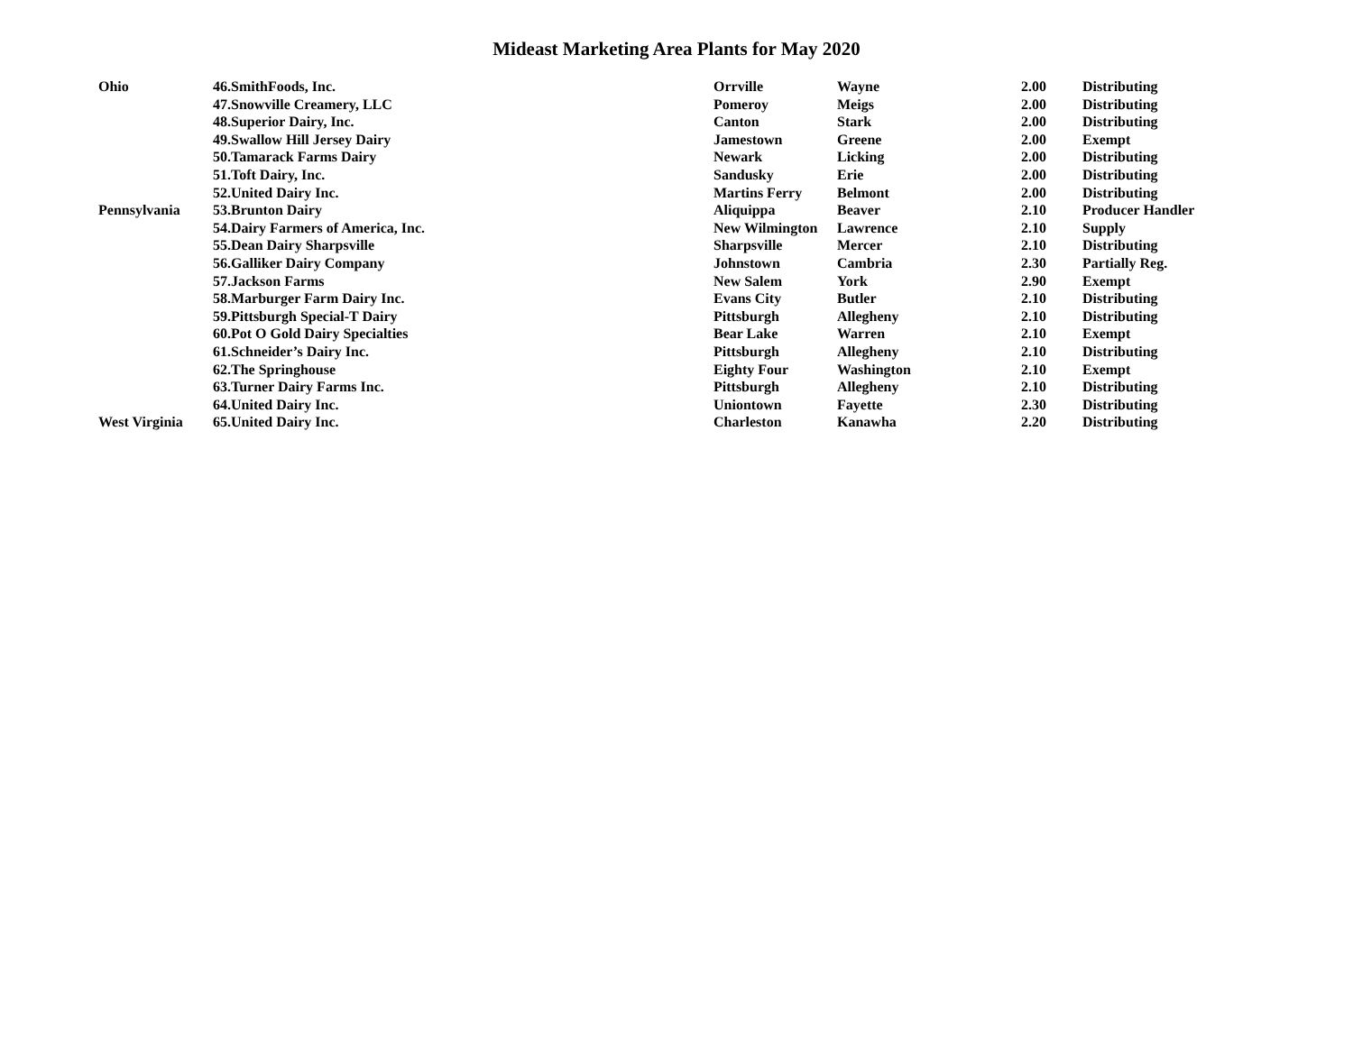Mideast Marketing Area Plants for May 2020
| Ohio | 46.SmithFoods, Inc. | Orrville | Wayne | 2.00 | Distributing |
| | 47.Snowville Creamery, LLC | Pomeroy | Meigs | 2.00 | Distributing |
| | 48.Superior Dairy, Inc. | Canton | Stark | 2.00 | Distributing |
| | 49.Swallow Hill Jersey Dairy | Jamestown | Greene | 2.00 | Exempt |
| | 50.Tamarack Farms Dairy | Newark | Licking | 2.00 | Distributing |
| | 51.Toft Dairy, Inc. | Sandusky | Erie | 2.00 | Distributing |
| | 52.United Dairy Inc. | Martins Ferry | Belmont | 2.00 | Distributing |
| Pennsylvania | 53.Brunton Dairy | Aliquippa | Beaver | 2.10 | Producer Handler |
| | 54.Dairy Farmers of America, Inc. | New Wilmington | Lawrence | 2.10 | Supply |
| | 55.Dean Dairy Sharpsville | Sharpsville | Mercer | 2.10 | Distributing |
| | 56.Galliker Dairy Company | Johnstown | Cambria | 2.30 | Partially Reg. |
| | 57.Jackson Farms | New Salem | York | 2.90 | Exempt |
| | 58.Marburger Farm Dairy Inc. | Evans City | Butler | 2.10 | Distributing |
| | 59.Pittsburgh Special-T Dairy | Pittsburgh | Allegheny | 2.10 | Distributing |
| | 60.Pot O Gold Dairy Specialties | Bear Lake | Warren | 2.10 | Exempt |
| | 61.Schneider’s Dairy Inc. | Pittsburgh | Allegheny | 2.10 | Distributing |
| | 62.The Springhouse | Eighty Four | Washington | 2.10 | Exempt |
| | 63.Turner Dairy Farms Inc. | Pittsburgh | Allegheny | 2.10 | Distributing |
| | 64.United Dairy Inc. | Uniontown | Fayette | 2.30 | Distributing |
| West Virginia | 65.United Dairy Inc. | Charleston | Kanawha | 2.20 | Distributing |